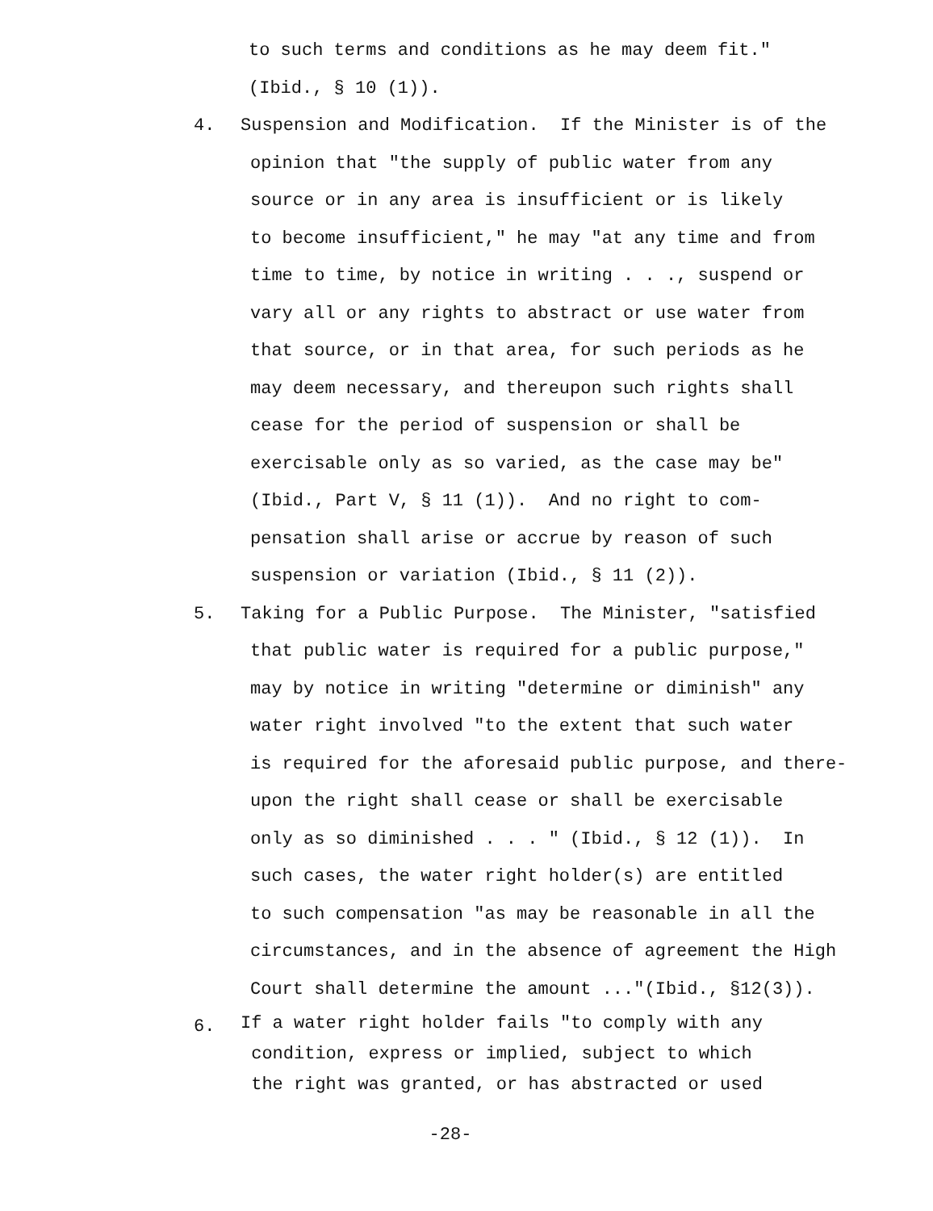to such terms and conditions as he may deem fit."
(Ibid., § 10 (1)).
4.
Suspension and Modification. If the Minister is of the
opinion that "the supply of public water from any source or in any area is insufficient or is likely to become insufficient," he may "at any time and from time to time, by notice in writing . . ., suspend or vary all or any rights to abstract or use water from that source, or in that area, for such periods as he may deem necessary, and thereupon such rights shall cease for the period of suspension or shall be exercisable only as so varied, as the case may be" (Ibid., Part V, § 11 (1)). And no right to com- pensation shall arise or accrue by reason of such suspension or variation (Ibid., § 11 (2)).
5.
Taking for a Public Purpose. The Minister, "satisfied
that public water is required for a public purpose," may by notice in writing "determine or diminish" any water right involved "to the extent that such water is required for the aforesaid public purpose, and there- upon the right shall cease or shall be exercisable only as so diminished . . . " (Ibid., § 12 (1)). In such cases, the water right holder(s) are entitled to such compensation "as may be reasonable in all the circumstances, and in the absence of agreement the High Court shall determine the amount ..."(Ibid., §12(3)).
6.
If a water right holder fails "to comply with any condition, express or implied, subject to which the right was granted, or has abstracted or used
-28-